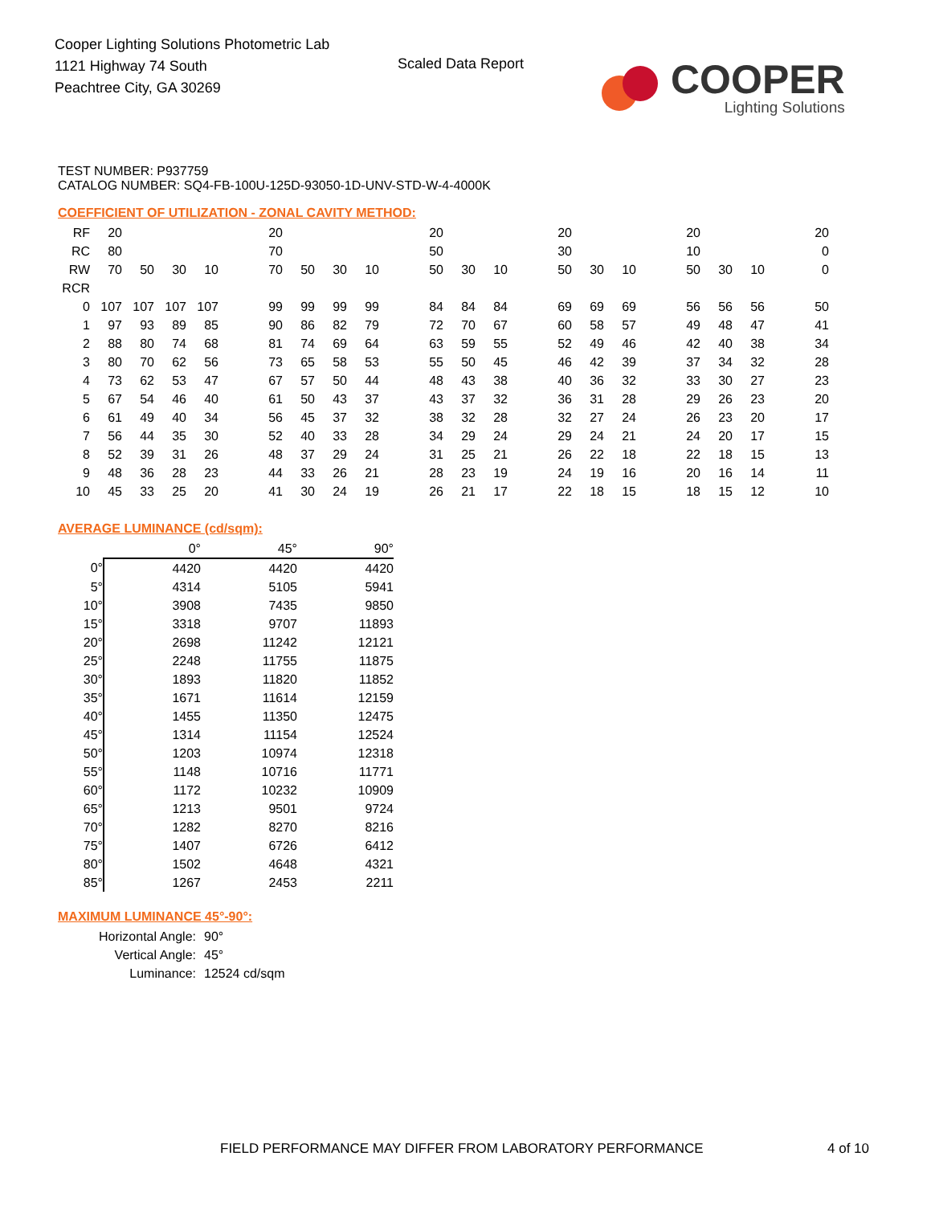Cooper Lighting Solutions Photometric Lab
1121 Highway 74 South
Peachtree City, GA 30269
Scaled Data Report
COOPER
Lighting Solutions
TEST NUMBER: P937759
CATALOG NUMBER: SQ4-FB-100U-125D-93050-1D-UNV-STD-W-4-4000K
COEFFICIENT OF UTILIZATION - ZONAL CAVITY METHOD:
| RF | 20 | | | | | 20 | | | | | 20 | | | | 20 | | | | 20 | | | | 20 |
| RC | 80 | | | | | 70 | | | | | 50 | | | | 30 | | | | 10 | | | | 0 |
| RW | 70 | 50 | 30 | 10 | | 70 | 50 | 30 | 10 | | 50 | 30 | 10 | | 50 | 30 | 10 | | 50 | 30 | 10 | | 0 |
| RCR | | | | | | | | | | | | | | | | | | | | | | | |
| 0 | 107 | 107 | 107 | 107 | | 99 | 99 | 99 | 99 | | 84 | 84 | 84 | | 69 | 69 | 69 | | 56 | 56 | 56 | | 50 |
| 1 | 97 | 93 | 89 | 85 | | 90 | 86 | 82 | 79 | | 72 | 70 | 67 | | 60 | 58 | 57 | | 49 | 48 | 47 | | 41 |
| 2 | 88 | 80 | 74 | 68 | | 81 | 74 | 69 | 64 | | 63 | 59 | 55 | | 52 | 49 | 46 | | 42 | 40 | 38 | | 34 |
| 3 | 80 | 70 | 62 | 56 | | 73 | 65 | 58 | 53 | | 55 | 50 | 45 | | 46 | 42 | 39 | | 37 | 34 | 32 | | 28 |
| 4 | 73 | 62 | 53 | 47 | | 67 | 57 | 50 | 44 | | 48 | 43 | 38 | | 40 | 36 | 32 | | 33 | 30 | 27 | | 23 |
| 5 | 67 | 54 | 46 | 40 | | 61 | 50 | 43 | 37 | | 43 | 37 | 32 | | 36 | 31 | 28 | | 29 | 26 | 23 | | 20 |
| 6 | 61 | 49 | 40 | 34 | | 56 | 45 | 37 | 32 | | 38 | 32 | 28 | | 32 | 27 | 24 | | 26 | 23 | 20 | | 17 |
| 7 | 56 | 44 | 35 | 30 | | 52 | 40 | 33 | 28 | | 34 | 29 | 24 | | 29 | 24 | 21 | | 24 | 20 | 17 | | 15 |
| 8 | 52 | 39 | 31 | 26 | | 48 | 37 | 29 | 24 | | 31 | 25 | 21 | | 26 | 22 | 18 | | 22 | 18 | 15 | | 13 |
| 9 | 48 | 36 | 28 | 23 | | 44 | 33 | 26 | 21 | | 28 | 23 | 19 | | 24 | 19 | 16 | | 20 | 16 | 14 | | 11 |
| 10 | 45 | 33 | 25 | 20 | | 41 | 30 | 24 | 19 | | 26 | 21 | 17 | | 22 | 18 | 15 | | 18 | 15 | 12 | | 10 |
AVERAGE LUMINANCE (cd/sqm):
| | 0° | 45° | 90° |
| 0° | 4420 | 4420 | 4420 |
| 5° | 4314 | 5105 | 5941 |
| 10° | 3908 | 7435 | 9850 |
| 15° | 3318 | 9707 | 11893 |
| 20° | 2698 | 11242 | 12121 |
| 25° | 2248 | 11755 | 11875 |
| 30° | 1893 | 11820 | 11852 |
| 35° | 1671 | 11614 | 12159 |
| 40° | 1455 | 11350 | 12475 |
| 45° | 1314 | 11154 | 12524 |
| 50° | 1203 | 10974 | 12318 |
| 55° | 1148 | 10716 | 11771 |
| 60° | 1172 | 10232 | 10909 |
| 65° | 1213 | 9501 | 9724 |
| 70° | 1282 | 8270 | 8216 |
| 75° | 1407 | 6726 | 6412 |
| 80° | 1502 | 4648 | 4321 |
| 85° | 1267 | 2453 | 2211 |
MAXIMUM LUMINANCE 45°-90°:
| Horizontal Angle: | 90° |
| Vertical Angle: | 45° |
| Luminance: | 12524 cd/sqm |
FIELD PERFORMANCE MAY DIFFER FROM LABORATORY PERFORMANCE
4 of 10